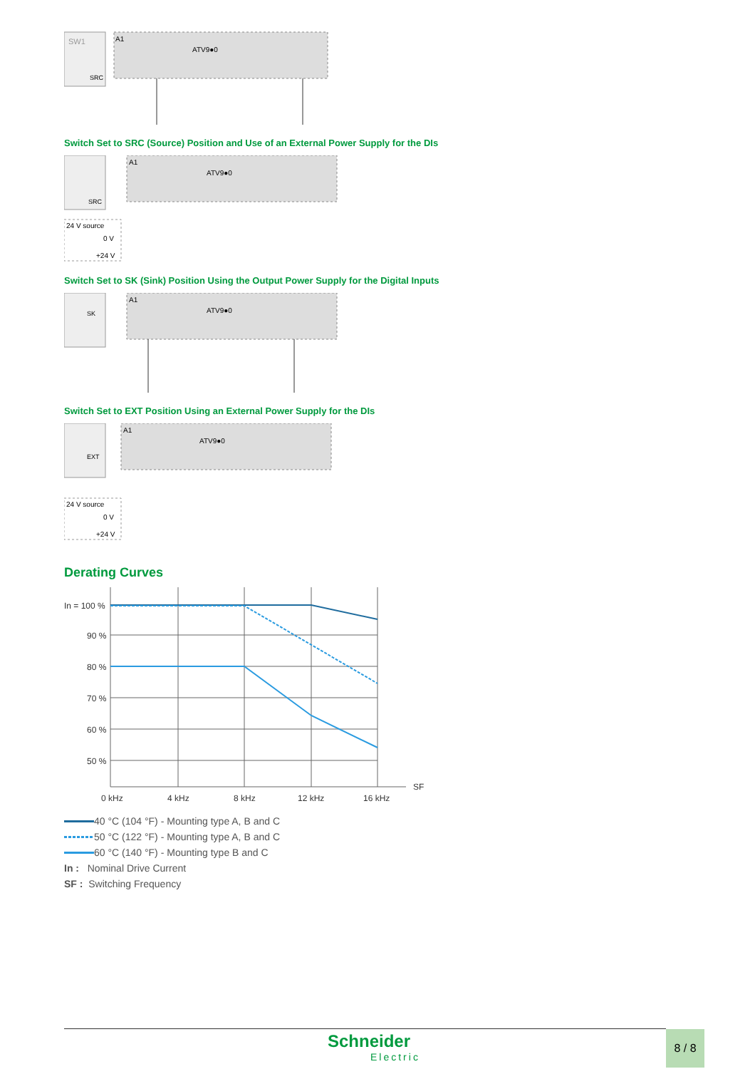SW1
A1
ATV9●0
SRC
Switch Set to SRC (Source) Position and Use of an External Power Supply for the DIs
SRC
A1
ATV9●0
24 V source
0 V
+24 V
Switch Set to SK (Sink) Position Using the Output Power Supply for the Digital Inputs
SK
A1
ATV9●0
Switch Set to EXT Position Using an External Power Supply for the DIs
EXT
A1
ATV9●0
24 V source
0 V
+24 V
Derating Curves
In = 100 %
90 %
80 %
70 %
60 %
50 %
SF
0 kHz
4 kHz
8 kHz
12 kHz
16 kHz
40 °C (104 °F) - Mounting type A, B and C
50 °C (122 °F) - Mounting type A, B and C
60 °C (140 °F) - Mounting type B and C
In : Nominal Drive Current
SF : Switching Frequency
Schneider
Electric
8 / 8